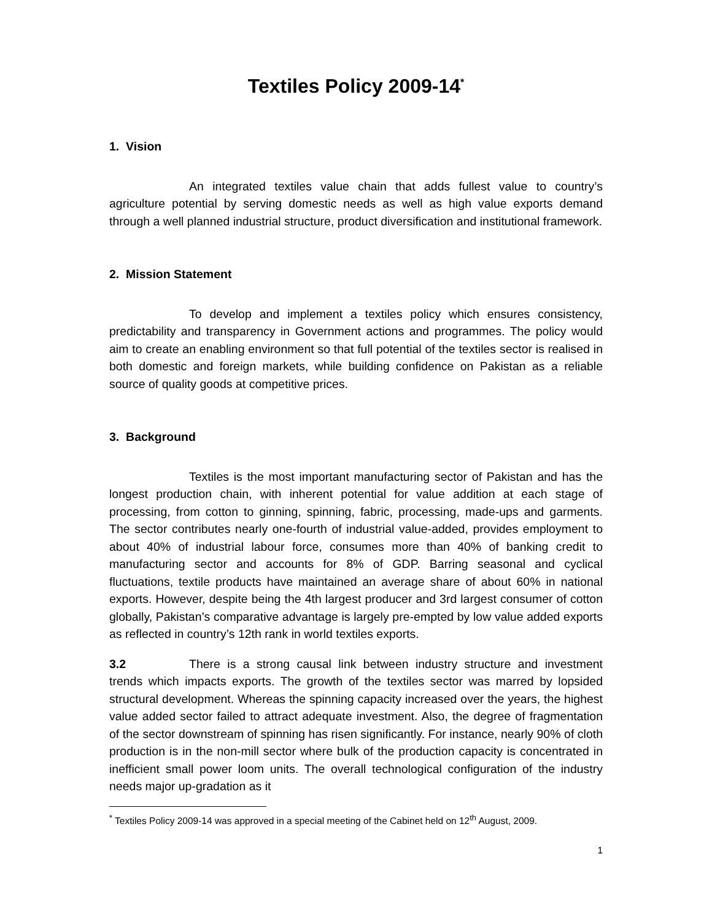Textiles Policy 2009-14<sup>*</sup>
1. Vision
An integrated textiles value chain that adds fullest value to country’s agriculture potential by serving domestic needs as well as high value exports demand through a well planned industrial structure, product diversification and institutional framework.
2. Mission Statement
To develop and implement a textiles policy which ensures consistency, predictability and transparency in Government actions and programmes. The policy would aim to create an enabling environment so that full potential of the textiles sector is realised in both domestic and foreign markets, while building confidence on Pakistan as a reliable source of quality goods at competitive prices.
3. Background
Textiles is the most important manufacturing sector of Pakistan and has the longest production chain, with inherent potential for value addition at each stage of processing, from cotton to ginning, spinning, fabric, processing, made-ups and garments. The sector contributes nearly one-fourth of industrial value-added, provides employment to about 40% of industrial labour force, consumes more than 40% of banking credit to manufacturing sector and accounts for 8% of GDP. Barring seasonal and cyclical fluctuations, textile products have maintained an average share of about 60% in national exports. However, despite being the 4th largest producer and 3rd largest consumer of cotton globally, Pakistan’s comparative advantage is largely pre-empted by low value added exports as reflected in country’s 12th rank in world textiles exports.
3.2 There is a strong causal link between industry structure and investment trends which impacts exports. The growth of the textiles sector was marred by lopsided structural development. Whereas the spinning capacity increased over the years, the highest value added sector failed to attract adequate investment. Also, the degree of fragmentation of the sector downstream of spinning has risen significantly. For instance, nearly 90% of cloth production is in the non-mill sector where bulk of the production capacity is concentrated in inefficient small power loom units. The overall technological configuration of the industry needs major up-gradation as it
<sup>*</sup> Textiles Policy 2009-14 was approved in a special meeting of the Cabinet held on 12<sup>th</sup> August, 2009.
1